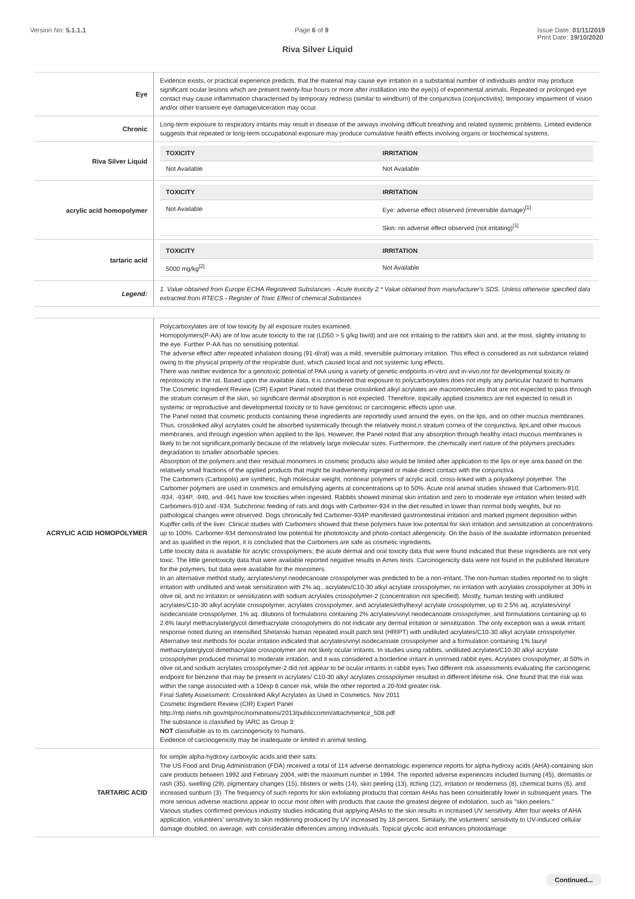Version No: 5.1.1.1 Page 6 of 9 Issue Date: 01/11/2019
Print Date: 19/10/2020
Riva Silver Liquid
| Eye | Evidence exists, or practical experience predicts, that the material may cause eye irritation in a substantial number of individuals and/or may produce significant ocular lesions which are present twenty-four hours or more after instillation into the eye(s) of experimental animals. Repeated or prolonged eye contact may cause inflammation characterised by temporary redness (similar to windburn) of the conjunctiva (conjunctivitis); temporary impairment of vision and/or other transient eye damage/ulceration may occur. |
| Chronic | Long-term exposure to respiratory irritants may result in disease of the airways involving difficult breathing and related systemic problems. Limited evidence suggests that repeated or long-term occupational exposure may produce cumulative health effects involving organs or biochemical systems. |
| Riva Silver Liquid | / TOXICITY / IRRITATION / / --- / --- / / Not Available / Not Available / |
| acrylic acid homopolymer | / TOXICITY / IRRITATION / / --- / --- / / Not Available / Eye: adverse effect observed (irreversible damage)<sup>[1]</sup> / / / Skin: no adverse effect observed (not irritating)<sup>[1]</sup> / |
| tartaric acid | / TOXICITY / IRRITATION / / --- / --- / / 5000 mg/kg<sup>[2]</sup> / Not Available / |
| Legend: | 1. Value obtained from Europe ECHA Registered Substances - Acute toxicity 2.* Value obtained from manufacturer's SDS. Unless otherwise specified data extracted from RTECS - Register of Toxic Effect of chemical Substances |
| ACRYLIC ACID HOMOPOLYMER | Polycarboxylates are of low toxicity by all exposure routes examined. Homopolymers(P-AA) are of low acute toxicity to the rat (LD50 > 5 g/kg bw/d) and are not irritating to the rabbit's skin and, at the most, slightly irritating to the eye. Further P-AA has no sensitising potential. The adverse effect after repeated inhalation dosing (91-d/rat) was a mild, reversible pulmonary irritation. This effect is considered as not substance related owing to the physical property of the respirable dust, which caused local and not systemic lung effects. There was neither evidence for a genotoxic potential of PAA using a variety of genetic endpoints in-vitro and in-vivo,nor for developmental toxicity or reprotoxicity in the rat. Based upon the available data, it is considered that exposure to polycarboxylates does not imply any particular hazard to humans The Cosmetic Ingredient Review (CIR) Expert Panel noted that these crosslinked alkyl acrylates are macromolecules that are not expected to pass through the stratum corneum of the skin, so significant dermal absorption is not expected. Therefore, topically applied cosmetics are not expected to result in systemic or reproductive and developmental toxicity or to have genotoxic or carcinogenic effects upon use. The Panel noted that cosmetic products containing these ingredients are reportedly used around the eyes, on the lips, and on other mucous membranes. Thus, crosslinked alkyl acrylates could be absorbed systemically through the relatively moist,n stratum cornea of the conjunctiva, lips,and other mucous membranes, and through ingestion when applied to the lips. However, the Panel noted that any absorption through healthy intact mucous membranes is likely to be not significant,primarily because of the relatively large molecular sizes. Furthermore, the chemically inert nature of the polymers precludes degradation to smaller absorbable species. Absorption of the polymers and their residual monomers in cosmetic products also would be limited after application to the lips or eye area based on the relatively small fractions of the applied products that might be inadvertently ingested or make direct contact with the conjunctiva. The Carbomers (Carbopols) are synthetic, high molecular weight, nonlinear polymers of acrylic acid, cross-linked with a polyalkenyl polyether. The Carbomer polymers are used in cosmetics and emulsifying agents at concentrations up to 50%. Acute oral animal studies showed that Carbomers-910, -934, -934P, -940, and -941 have low toxicities when ingested. Rabbits showed minimal skin irritation and zero to moderate eye irritation when tested with Carbomers-910 and -934. Subchronic feeding of rats and dogs with Carbomer-934 in the diet resulted in lower than normal body weights, but no pathological changes were observed. Dogs chronically fed Carbomer-934P manifested gastrointestinal irritation and marked pigment deposition within Kupffer cells of the liver. Clinical studies with Carbomers showed that these polymers have low potential for skin irritation and sensitization at concentrations up to 100%. Carbomer-934 demonstrated low potential for phototoxicity and photo-contact allergenicity. On the basis of the available information presented and as qualified in the report, it is concluded that the Carbomers are safe as cosmetic ingredients. Little toxicity data is available for acrylic crosspolymers; the acute dermal and oral toxicity data that were found indicated that these ingredients are not very toxic. The little genotoxicity data that were available reported negative results in Ames tests. Carcinogenicity data were not found in the published literature for the polymers, but data were available for the monomers. In an alternative method study, acrylates/vinyl neodecanoate crosspolymer was predicted to be a non-irritant. The non-human studies reported no to slight irritation with undiluted and weak sensitization with 2% aq., acrylates/C10-30 alkyl acrylate crosspolymer, no irritation with acrylates crosspolymer at 30% in olive oil, and no irritation or sensitization with sodium acrylates crosspolymer-2 (concentration not specified). Mostly, human testing with undiluted acrylates/C10-30 alkyl acrylate crosspolymer, acrylates crosspolymer, and acrylates/ethylhexyl acrylate crosspolymer, up to 2.5% aq. acrylates/vinyl isodecanoate crosspolymer, 1% aq. dilutions of formulations containing 2% acrylates/vinyl neodecanoate crosspolymer, and formulations containing up to 2.6% lauryl methacrylate/glycol dimethacrylate crosspolymers do not indicate any dermal irritation or sensitization. The only exception was a weak irritant response noted during an intensified Shelanski human repeated insult patch test (HRIPT) with undiluted acrylates/C10-30 alkyl acrylate crosspolymer. Alternative test methods for ocular irritation indicated that acrylates/vinyl isodecanoate crosspolymer and a formulation containing 1% lauryl methacrylate/glycol dimethacrylate crosspolymer are not likely ocular irritants. In studies using rabbits, undiluted acrylates/C10-30 alkyl acrylate crosspolymer produced minimal to moderate irritation, and it was considered a borderline irritant in unrinsed rabbit eyes. Acrylates crosspolymer, at 50% in olive oil,and sodium acrylates crosspolymer-2 did not appear to be ocular irritants in rabbit eyes.Two different risk assessments evaluating the carcinogenic endpoint for benzene that may be present in acrylates/ C10-30 alkyl acrylates crosspolymer resulted in different lifetime risk. One found that the risk was within the range associated with a 10exp 6 cancer risk, while the other reported a 20-fold greater risk. Final Safety Assessment: Crosslinked Alkyl Acrylates as Used in Cosmetics. Nov 2011 Cosmetic Ingredient Review (CIR) Expert Panel http://ntp.niehs.nih.gov/ntp/roc/nominations/2013/publiccomm/attachmentcir_508.pdf The substance is classified by IARC as Group 3: NOT classifiable as to its carcinogenicity to humans. Evidence of carcinogenicity may be inadequate or limited in animal testing. |
| TARTARIC ACID | for simple alpha-hydroxy carboxylic acids and their salts: The US Food and Drug Administration (FDA) received a total of 114 adverse dermatologic experience reports for alpha-hydroxy acids (AHA)-containing skin care products between 1992 and February 2004, with the maximum number in 1994. The reported adverse experiences included burning (45), dermatitis or rash (35), swelling (29), pigmentary changes (15), blisters or welts (14), skin peeling (13), itching (12), irritation or tenderness (8), chemical burns (6), and increased sunburn (3). The frequency of such reports for skin exfoliating products that contain AHAs has been considerably lower in subsequent years. The more serious adverse reactions appear to occur most often with products that cause the greatest degree of exfoliation, such as "skin peelers." Various studies confirmed previous industry studies indicating that applying AHAs to the skin results in increased UV sensitivity. After four weeks of AHA application, volunteers' sensitivity to skin reddening produced by UV increased by 18 percent. Similarly, the volunteers' sensitivity to UV-induced cellular damage doubled, on average, with considerable differences among individuals. Topical glycolic acid enhances photodamage |
Continued...